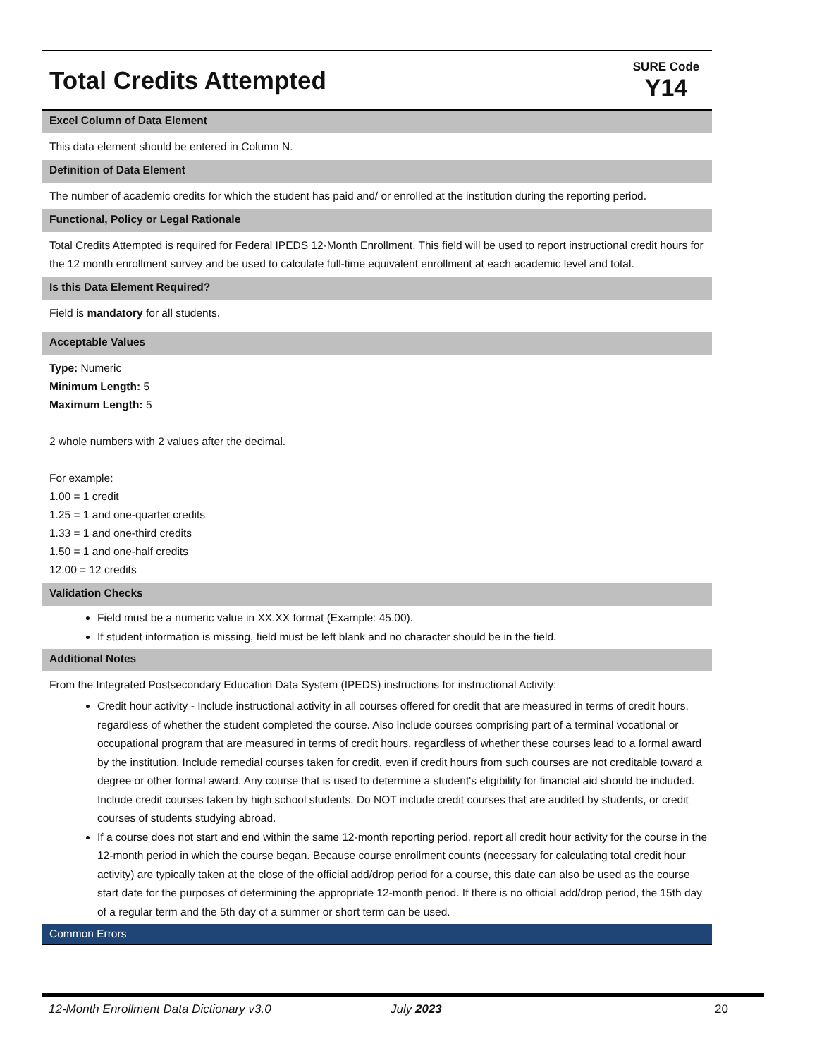Total Credits Attempted
SURE Code
Y14
Excel Column of Data Element
This data element should be entered in Column N.
Definition of Data Element
The number of academic credits for which the student has paid and/ or enrolled at the institution during the reporting period.
Functional, Policy or Legal Rationale
Total Credits Attempted is required for Federal IPEDS 12-Month Enrollment. This field will be used to report instructional credit hours for the 12 month enrollment survey and be used to calculate full-time equivalent enrollment at each academic level and total.
Is this Data Element Required?
Field is mandatory for all students.
Acceptable Values
Type: Numeric
Minimum Length: 5
Maximum Length: 5
2 whole numbers with 2 values after the decimal.
For example:
1.00 = 1 credit
1.25 = 1 and one-quarter credits
1.33 = 1 and one-third credits
1.50 = 1 and one-half credits
12.00 = 12 credits
Validation Checks
Field must be a numeric value in XX.XX format (Example: 45.00).
If student information is missing, field must be left blank and no character should be in the field.
Additional Notes
From the Integrated Postsecondary Education Data System (IPEDS) instructions for instructional Activity:
Credit hour activity - Include instructional activity in all courses offered for credit that are measured in terms of credit hours, regardless of whether the student completed the course. Also include courses comprising part of a terminal vocational or occupational program that are measured in terms of credit hours, regardless of whether these courses lead to a formal award by the institution. Include remedial courses taken for credit, even if credit hours from such courses are not creditable toward a degree or other formal award. Any course that is used to determine a student's eligibility for financial aid should be included. Include credit courses taken by high school students. Do NOT include credit courses that are audited by students, or credit courses of students studying abroad.
If a course does not start and end within the same 12-month reporting period, report all credit hour activity for the course in the 12-month period in which the course began. Because course enrollment counts (necessary for calculating total credit hour activity) are typically taken at the close of the official add/drop period for a course, this date can also be used as the course start date for the purposes of determining the appropriate 12-month period. If there is no official add/drop period, the 15th day of a regular term and the 5th day of a summer or short term can be used.
Common Errors
12-Month Enrollment Data Dictionary v3.0 July 2023 20